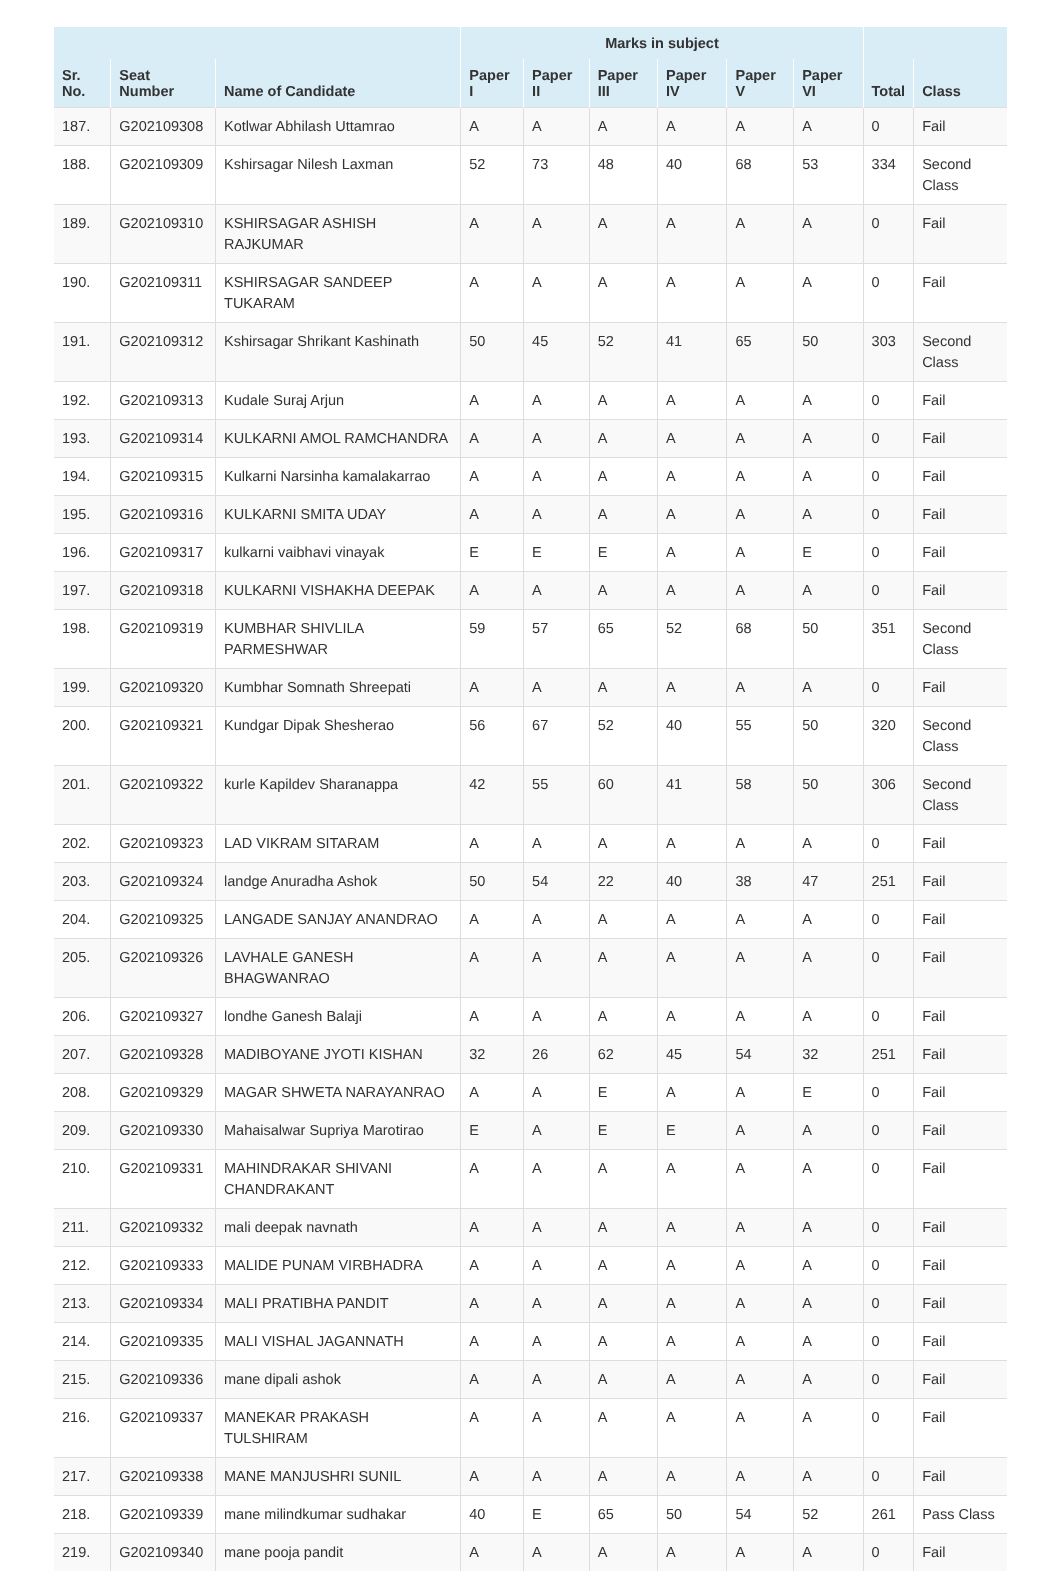| | | | Marks in subject | | | | | | | |
| --- | --- | --- | --- | --- | --- | --- | --- | --- | --- | --- |
| Sr. No. | Seat Number | Name of Candidate | Paper I | Paper II | Paper III | Paper IV | Paper V | Paper VI | Total | Class |
| 187. | G202109308 | Kotlwar Abhilash Uttamrao | A | A | A | A | A | A | 0 | Fail |
| 188. | G202109309 | Kshirsagar Nilesh Laxman | 52 | 73 | 48 | 40 | 68 | 53 | 334 | Second Class |
| 189. | G202109310 | KSHIRSAGAR ASHISH RAJKUMAR | A | A | A | A | A | A | 0 | Fail |
| 190. | G202109311 | KSHIRSAGAR SANDEEP TUKARAM | A | A | A | A | A | A | 0 | Fail |
| 191. | G202109312 | Kshirsagar Shrikant Kashinath | 50 | 45 | 52 | 41 | 65 | 50 | 303 | Second Class |
| 192. | G202109313 | Kudale Suraj Arjun | A | A | A | A | A | A | 0 | Fail |
| 193. | G202109314 | KULKARNI AMOL RAMCHANDRA | A | A | A | A | A | A | 0 | Fail |
| 194. | G202109315 | Kulkarni Narsinha kamalakarrao | A | A | A | A | A | A | 0 | Fail |
| 195. | G202109316 | KULKARNI SMITA UDAY | A | A | A | A | A | A | 0 | Fail |
| 196. | G202109317 | kulkarni vaibhavi vinayak | E | E | E | A | A | E | 0 | Fail |
| 197. | G202109318 | KULKARNI VISHAKHA DEEPAK | A | A | A | A | A | A | 0 | Fail |
| 198. | G202109319 | KUMBHAR SHIVLILA PARMESHWAR | 59 | 57 | 65 | 52 | 68 | 50 | 351 | Second Class |
| 199. | G202109320 | Kumbhar Somnath Shreepati | A | A | A | A | A | A | 0 | Fail |
| 200. | G202109321 | Kundgar Dipak Shesherao | 56 | 67 | 52 | 40 | 55 | 50 | 320 | Second Class |
| 201. | G202109322 | kurle Kapildev Sharanappa | 42 | 55 | 60 | 41 | 58 | 50 | 306 | Second Class |
| 202. | G202109323 | LAD VIKRAM SITARAM | A | A | A | A | A | A | 0 | Fail |
| 203. | G202109324 | landge Anuradha Ashok | 50 | 54 | 22 | 40 | 38 | 47 | 251 | Fail |
| 204. | G202109325 | LANGADE SANJAY ANANDRAO | A | A | A | A | A | A | 0 | Fail |
| 205. | G202109326 | LAVHALE GANESH BHAGWANRAO | A | A | A | A | A | A | 0 | Fail |
| 206. | G202109327 | londhe Ganesh Balaji | A | A | A | A | A | A | 0 | Fail |
| 207. | G202109328 | MADIBOYANE JYOTI KISHAN | 32 | 26 | 62 | 45 | 54 | 32 | 251 | Fail |
| 208. | G202109329 | MAGAR SHWETA NARAYANRAO | A | A | E | A | A | E | 0 | Fail |
| 209. | G202109330 | Mahaisalwar Supriya Marotirao | E | A | E | E | A | A | 0 | Fail |
| 210. | G202109331 | MAHINDRAKAR SHIVANI CHANDRAKANT | A | A | A | A | A | A | 0 | Fail |
| 211. | G202109332 | mali deepak navnath | A | A | A | A | A | A | 0 | Fail |
| 212. | G202109333 | MALIDE PUNAM VIRBHADRA | A | A | A | A | A | A | 0 | Fail |
| 213. | G202109334 | MALI PRATIBHA PANDIT | A | A | A | A | A | A | 0 | Fail |
| 214. | G202109335 | MALI VISHAL JAGANNATH | A | A | A | A | A | A | 0 | Fail |
| 215. | G202109336 | mane dipali ashok | A | A | A | A | A | A | 0 | Fail |
| 216. | G202109337 | MANEKAR PRAKASH TULSHIRAM | A | A | A | A | A | A | 0 | Fail |
| 217. | G202109338 | MANE MANJUSHRI SUNIL | A | A | A | A | A | A | 0 | Fail |
| 218. | G202109339 | mane milindkumar sudhakar | 40 | E | 65 | 50 | 54 | 52 | 261 | Pass Class |
| 219. | G202109340 | mane pooja pandit | A | A | A | A | A | A | 0 | Fail |